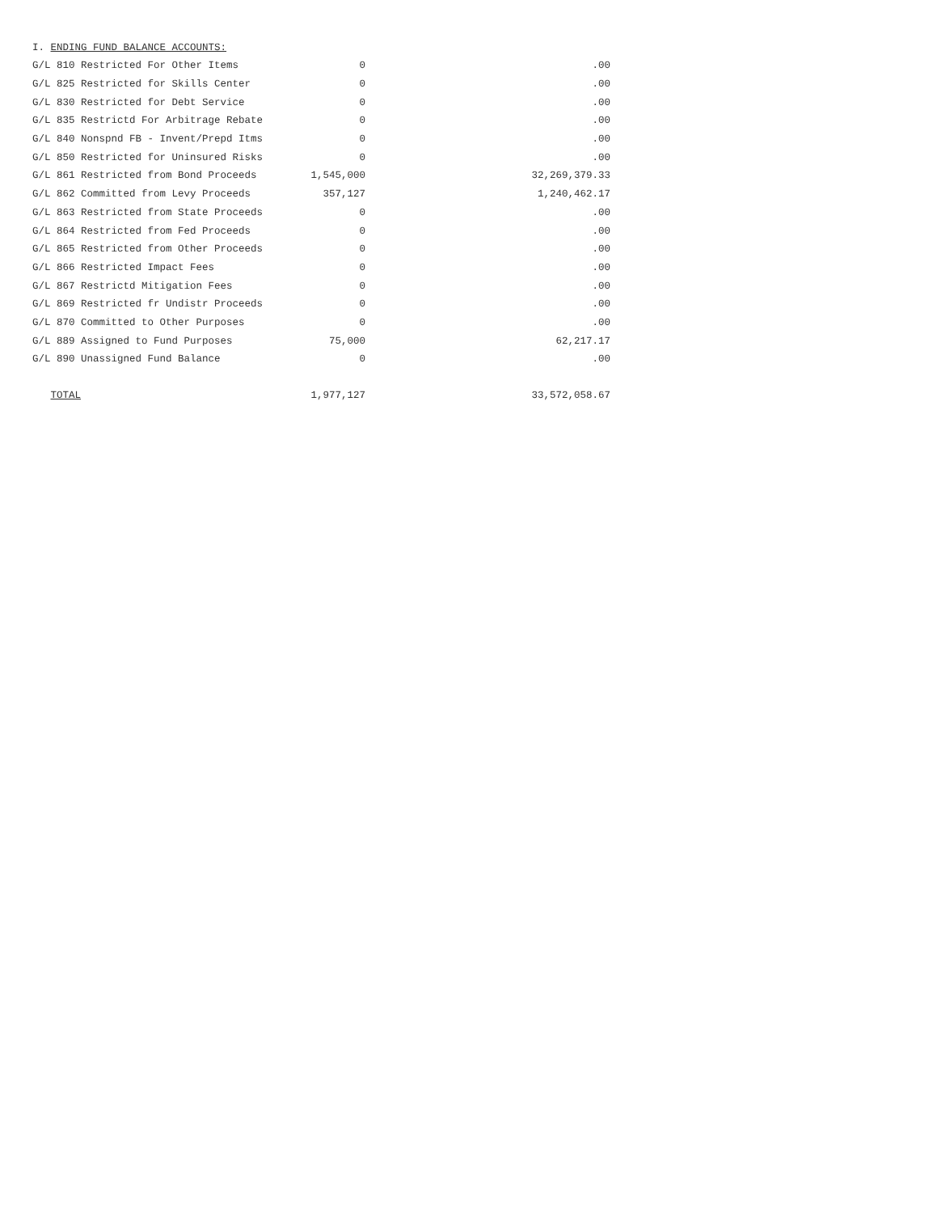I. ENDING FUND BALANCE ACCOUNTS:
| G/L 810 Restricted For Other Items | 0 | .00 |
| G/L 825 Restricted for Skills Center | 0 | .00 |
| G/L 830 Restricted for Debt Service | 0 | .00 |
| G/L 835 Restrictd For Arbitrage Rebate | 0 | .00 |
| G/L 840 Nonspnd FB - Invent/Prepd Itms | 0 | .00 |
| G/L 850 Restricted for Uninsured Risks | 0 | .00 |
| G/L 861 Restricted from Bond Proceeds | 1,545,000 | 32,269,379.33 |
| G/L 862 Committed from Levy Proceeds | 357,127 | 1,240,462.17 |
| G/L 863 Restricted from State Proceeds | 0 | .00 |
| G/L 864 Restricted from Fed Proceeds | 0 | .00 |
| G/L 865 Restricted from Other Proceeds | 0 | .00 |
| G/L 866 Restricted Impact Fees | 0 | .00 |
| G/L 867 Restrictd Mitigation Fees | 0 | .00 |
| G/L 869 Restricted fr Undistr Proceeds | 0 | .00 |
| G/L 870 Committed to Other Purposes | 0 | .00 |
| G/L 889 Assigned to Fund Purposes | 75,000 | 62,217.17 |
| G/L 890 Unassigned Fund Balance | 0 | .00 |
| TOTAL | 1,977,127 | 33,572,058.67 |